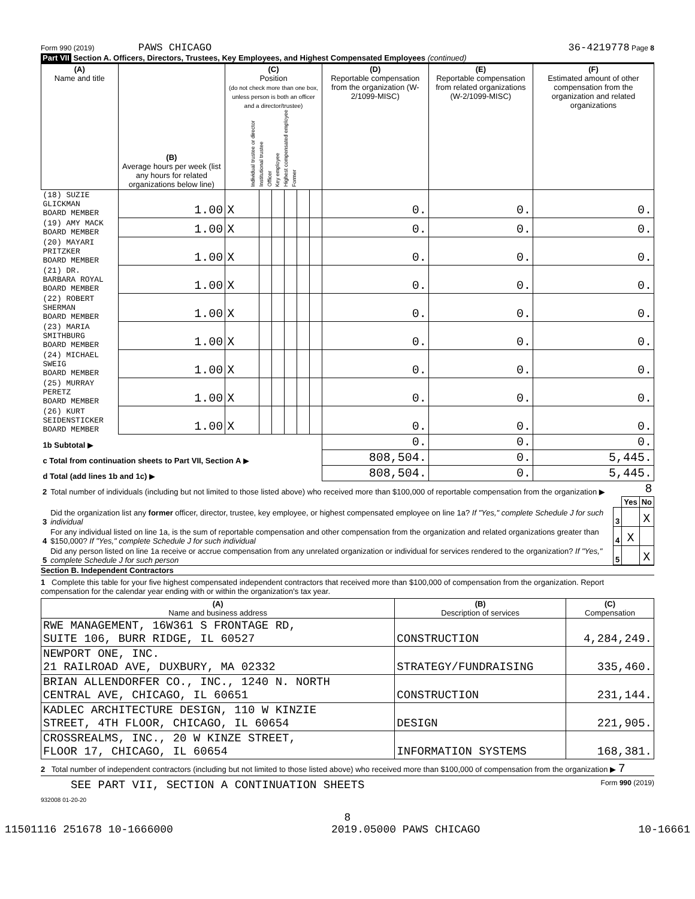Form 990 (2019) PAWS CHICAGO 36-4219778 Page 8
Part VII Section A. Officers, Directors, Trustees, Key Employees, and Highest Compensated Employees (continued)
| (A) Name and title | (B) Average hours per week (list any hours for related organizations below line) | (C) Position (do not check more than one box, unless person is both an officer and a director/trustee) Individual trustee or director Institutional trustee Officer Key employee Highest compensated employee Former | | | | | | (D) Reportable compensation from the organization (W-2/1099-MISC) | (E) Reportable compensation from related organizations (W-2/1099-MISC) | (F) Estimated amount of other compensation from the organization and related organizations |
| --- | --- | --- | --- | --- | --- | --- | --- | --- | --- | --- |
| (18) SUZIE GLICKMAN BOARD MEMBER | 1.00 | X | | | | | | 0. | 0. | 0. |
| (19) AMY MACK BOARD MEMBER | 1.00 | X | | | | | | 0. | 0. | 0. |
| (20) MAYARI PRITZKER BOARD MEMBER | 1.00 | X | | | | | | 0. | 0. | 0. |
| (21) DR. BARBARA ROYAL BOARD MEMBER | 1.00 | X | | | | | | 0. | 0. | 0. |
| (22) ROBERT SHERMAN BOARD MEMBER | 1.00 | X | | | | | | 0. | 0. | 0. |
| (23) MARIA SMITHBURG BOARD MEMBER | 1.00 | X | | | | | | 0. | 0. | 0. |
| (24) MICHAEL SWEIG BOARD MEMBER | 1.00 | X | | | | | | 0. | 0. | 0. |
| (25) MURRAY PERETZ BOARD MEMBER | 1.00 | X | | | | | | 0. | 0. | 0. |
| (26) KURT SEIDENSTICKER BOARD MEMBER | 1.00 | X | | | | | | 0. | 0. | 0. |
| 1b Subtotal ▶ | | | | | | | | 0. | 0. | 0. |
| c Total from continuation sheets to Part VII, Section A ▶ | | | | | | | | 808,504. | 0. | 5,445. |
| d Total (add lines 1b and 1c) ▶ | | | | | | | | 808,504. | 0. | 5,445. |
| 2 | Total number of individuals (including but not limited to those listed above) who received more than $100,000 of reportable compensation from the organization ▶ | | | 8 |
| | | | Yes | No |
| 3 | Did the organization list any former officer, director, trustee, key employee, or highest compensated employee on line 1a? If "Yes," complete Schedule J for such individual | 3 | | X |
| 4 | For any individual listed on line 1a, is the sum of reportable compensation and other compensation from the organization and related organizations greater than $150,000? If "Yes," complete Schedule J for such individual | 4 | X | |
| 5 | Did any person listed on line 1a receive or accrue compensation from any unrelated organization or individual for services rendered to the organization? If "Yes," complete Schedule J for such person | 5 | | X |
Section B. Independent Contractors
1 Complete this table for your five highest compensated independent contractors that received more than $100,000 of compensation from the organization. Report compensation for the calendar year ending with or within the organization's tax year.
| (A) Name and business address | (B) Description of services | (C) Compensation |
| --- | --- | --- |
| RWE MANAGEMENT, 16W361 S FRONTAGE RD, SUITE 106, BURR RIDGE, IL 60527 | CONSTRUCTION | 4,284,249. |
| NEWPORT ONE, INC. 21 RAILROAD AVE, DUXBURY, MA 02332 | STRATEGY/FUNDRAISING | 335,460. |
| BRIAN ALLENDORFER CO., INC., 1240 N. NORTH CENTRAL AVE, CHICAGO, IL 60651 | CONSTRUCTION | 231,144. |
| KADLEC ARCHITECTURE DESIGN, 110 W KINZIE STREET, 4TH FLOOR, CHICAGO, IL 60654 | DESIGN | 221,905. |
| CROSSREALMS, INC., 20 W KINZE STREET, FLOOR 17, CHICAGO, IL 60654 | INFORMATION SYSTEMS | 168,381. |
2 Total number of independent contractors (including but not limited to those listed above) who received more than $100,000 of compensation from the organization ▶ 7
SEE PART VII, SECTION A CONTINUATION SHEETS Form 990 (2019)
932008 01-20-20
8
11501116 251678 10-1666000 2019.05000 PAWS CHICAGO 10-16661